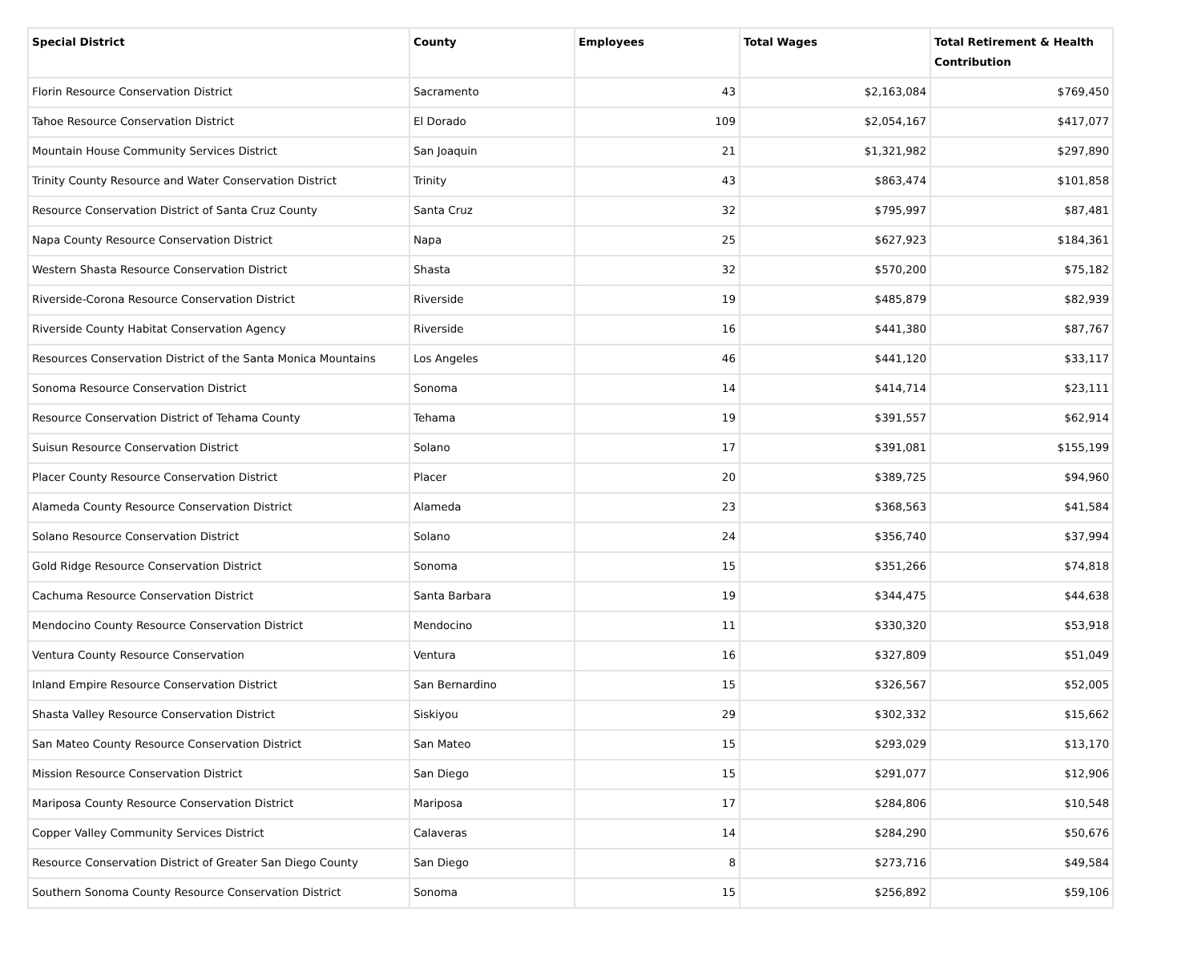| Special District | County | Employees | Total Wages | Total Retirement & Health Contribution |
| --- | --- | --- | --- | --- |
| Florin Resource Conservation District | Sacramento | 43 | $2,163,084 | $769,450 |
| Tahoe Resource Conservation District | El Dorado | 109 | $2,054,167 | $417,077 |
| Mountain House Community Services District | San Joaquin | 21 | $1,321,982 | $297,890 |
| Trinity County Resource and Water Conservation District | Trinity | 43 | $863,474 | $101,858 |
| Resource Conservation District of Santa Cruz County | Santa Cruz | 32 | $795,997 | $87,481 |
| Napa County Resource Conservation District | Napa | 25 | $627,923 | $184,361 |
| Western Shasta Resource Conservation District | Shasta | 32 | $570,200 | $75,182 |
| Riverside-Corona Resource Conservation District | Riverside | 19 | $485,879 | $82,939 |
| Riverside County Habitat Conservation Agency | Riverside | 16 | $441,380 | $87,767 |
| Resources Conservation District of the Santa Monica Mountains | Los Angeles | 46 | $441,120 | $33,117 |
| Sonoma Resource Conservation District | Sonoma | 14 | $414,714 | $23,111 |
| Resource Conservation District of Tehama County | Tehama | 19 | $391,557 | $62,914 |
| Suisun Resource Conservation District | Solano | 17 | $391,081 | $155,199 |
| Placer County Resource Conservation District | Placer | 20 | $389,725 | $94,960 |
| Alameda County Resource Conservation District | Alameda | 23 | $368,563 | $41,584 |
| Solano Resource Conservation District | Solano | 24 | $356,740 | $37,994 |
| Gold Ridge Resource Conservation District | Sonoma | 15 | $351,266 | $74,818 |
| Cachuma Resource Conservation District | Santa Barbara | 19 | $344,475 | $44,638 |
| Mendocino County Resource Conservation District | Mendocino | 11 | $330,320 | $53,918 |
| Ventura County Resource Conservation | Ventura | 16 | $327,809 | $51,049 |
| Inland Empire Resource Conservation District | San Bernardino | 15 | $326,567 | $52,005 |
| Shasta Valley Resource Conservation District | Siskiyou | 29 | $302,332 | $15,662 |
| San Mateo County Resource Conservation District | San Mateo | 15 | $293,029 | $13,170 |
| Mission Resource Conservation District | San Diego | 15 | $291,077 | $12,906 |
| Mariposa County Resource Conservation District | Mariposa | 17 | $284,806 | $10,548 |
| Copper Valley Community Services District | Calaveras | 14 | $284,290 | $50,676 |
| Resource Conservation District of Greater San Diego County | San Diego | 8 | $273,716 | $49,584 |
| Southern Sonoma County Resource Conservation District | Sonoma | 15 | $256,892 | $59,106 |